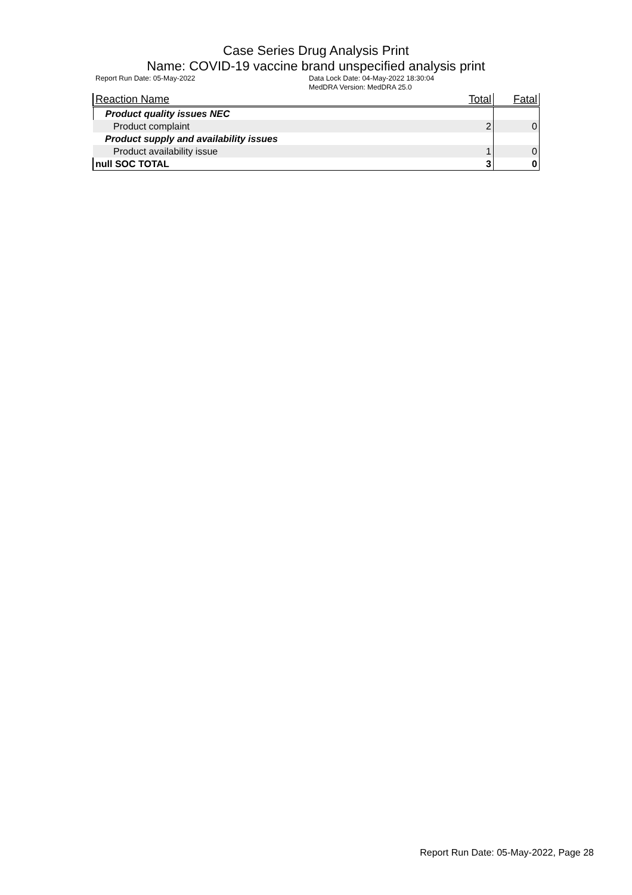Case Series Drug Analysis Print
Name: COVID-19 vaccine brand unspecified analysis print
Report Run Date: 05-May-2022 Data Lock Date: 04-May-2022 18:30:04
MedDRA Version: MedDRA 25.0
| Reaction Name | Total | Fatal |
| --- | --- | --- |
| Product quality issues NEC | | |
| Product complaint | 2 | 0 |
| Product supply and availability issues | | |
| Product availability issue | 1 | 0 |
| null SOC TOTAL | 3 | 0 |
Report Run Date: 05-May-2022, Page 28